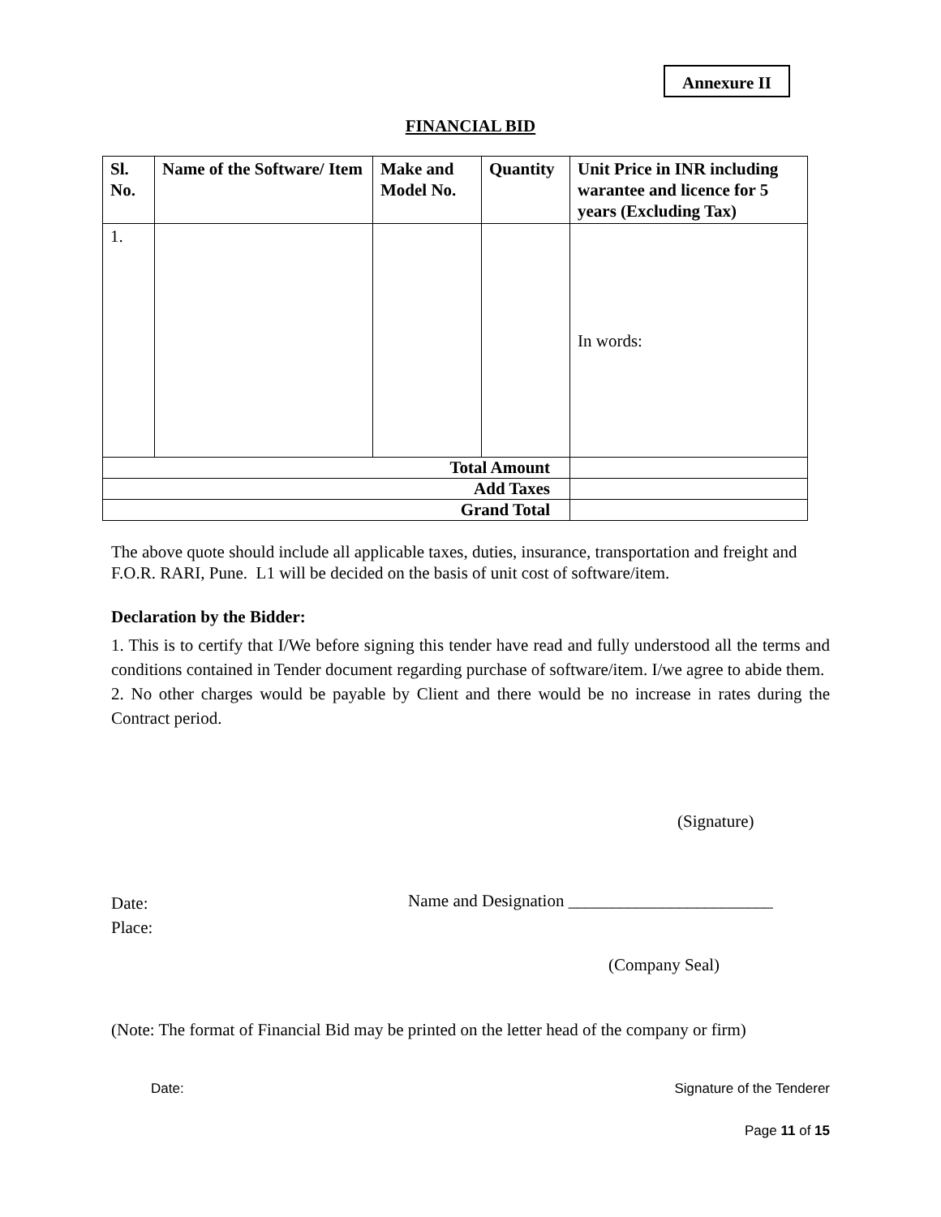Annexure II
FINANCIAL BID
| Sl. No. | Name of the Software/ Item | Make and Model No. | Quantity | Unit Price in INR including warantee and licence for 5 years (Excluding Tax) |
| --- | --- | --- | --- | --- |
| 1. | | | | In words: |
| Total Amount | | | | |
| Add Taxes | | | | |
| Grand Total | | | | |
The above quote should include all applicable taxes, duties, insurance, transportation and freight and F.O.R. RARI, Pune. L1 will be decided on the basis of unit cost of software/item.
Declaration by the Bidder:
1. This is to certify that I/We before signing this tender have read and fully understood all the terms and conditions contained in Tender document regarding purchase of software/item. I/we agree to abide them.
2. No other charges would be payable by Client and there would be no increase in rates during the Contract period.
(Signature)
Date:
Place:
Name and Designation ________________________
(Company Seal)
(Note: The format of Financial Bid may be printed on the letter head of the company or firm)
Date: Signature of the Tenderer
Page 11 of 15